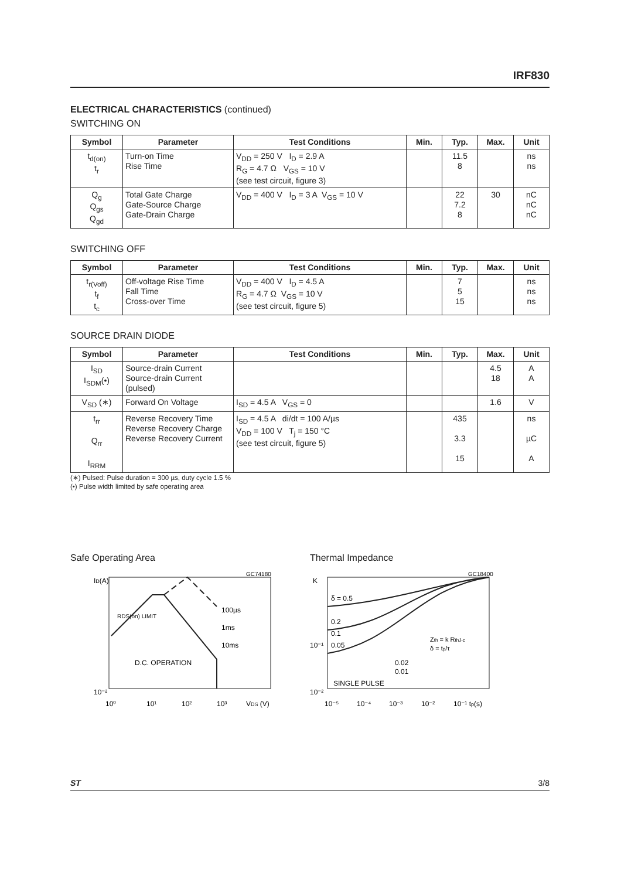IRF830
ELECTRICAL CHARACTERISTICS (continued)
SWITCHING ON
| Symbol | Parameter | Test Conditions | Min. | Typ. | Max. | Unit |
| --- | --- | --- | --- | --- | --- | --- |
| t<sub>d(on)</sub> t<sub>r</sub> | Turn-on Time Rise Time | V<sub>DD</sub> = 250 V I<sub>D</sub> = 2.9 A R<sub>G</sub> = 4.7 Ω V<sub>GS</sub> = 10 V (see test circuit, figure 3) | | 11.5 8 | | ns ns |
| Q<sub>g</sub> Q<sub>gs</sub> Q<sub>gd</sub> | Total Gate Charge Gate-Source Charge Gate-Drain Charge | V<sub>DD</sub> = 400 V I<sub>D</sub> = 3 A V<sub>GS</sub> = 10 V | | 22 7.2 8 | 30 | nC nC nC |
SWITCHING OFF
| Symbol | Parameter | Test Conditions | Min. | Typ. | Max. | Unit |
| --- | --- | --- | --- | --- | --- | --- |
| t<sub>r(Voff)</sub> t<sub>f</sub> t<sub>c</sub> | Off-voltage Rise Time Fall Time Cross-over Time | V<sub>DD</sub> = 400 V I<sub>D</sub> = 4.5 A R<sub>G</sub> = 4.7 Ω V<sub>GS</sub> = 10 V (see test circuit, figure 5) | | 7 5 15 | | ns ns ns |
SOURCE DRAIN DIODE
| Symbol | Parameter | Test Conditions | Min. | Typ. | Max. | Unit |
| --- | --- | --- | --- | --- | --- | --- |
| I<sub>SD</sub> I<sub>SDM</sub>(•) | Source-drain Current Source-drain Current (pulsed) | | | | 4.5 18 | A A |
| V<sub>SD</sub> (∗) | Forward On Voltage | I<sub>SD</sub> = 4.5 A V<sub>GS</sub> = 0 | | | 1.6 | V |
| t<sub>rr</sub> Q<sub>rr</sub> I<sub>RRM</sub> | Reverse Recovery Time Reverse Recovery Charge Reverse Recovery Current | I<sub>SD</sub> = 4.5 A di/dt = 100 A/µs V<sub>DD</sub> = 100 V T<sub>j</sub> = 150 °C (see test circuit, figure 5) | | 435 3.3 15 | | ns µC A |
(∗) Pulsed: Pulse duration = 300 µs, duty cycle 1.5 %
(•) Pulse width limited by safe operating area
Safe Operating Area
GC74180
ID(A)
100µs
1ms
10ms
D.C. OPERATION
RDS(on) LIMIT
10⁻²
10⁰
10¹
10²
10³
VDS (V)
Thermal Impedance
GC18400
K
δ = 0.5
0.2
0.1
0.05
0.02
0.01
SINGLE PULSE
Zth = k RthJ-c
δ = tp/τ
10⁻¹
10⁻²
10⁻⁵
10⁻⁴
10⁻³
10⁻²
10⁻¹ tp(s)
ST 3/8